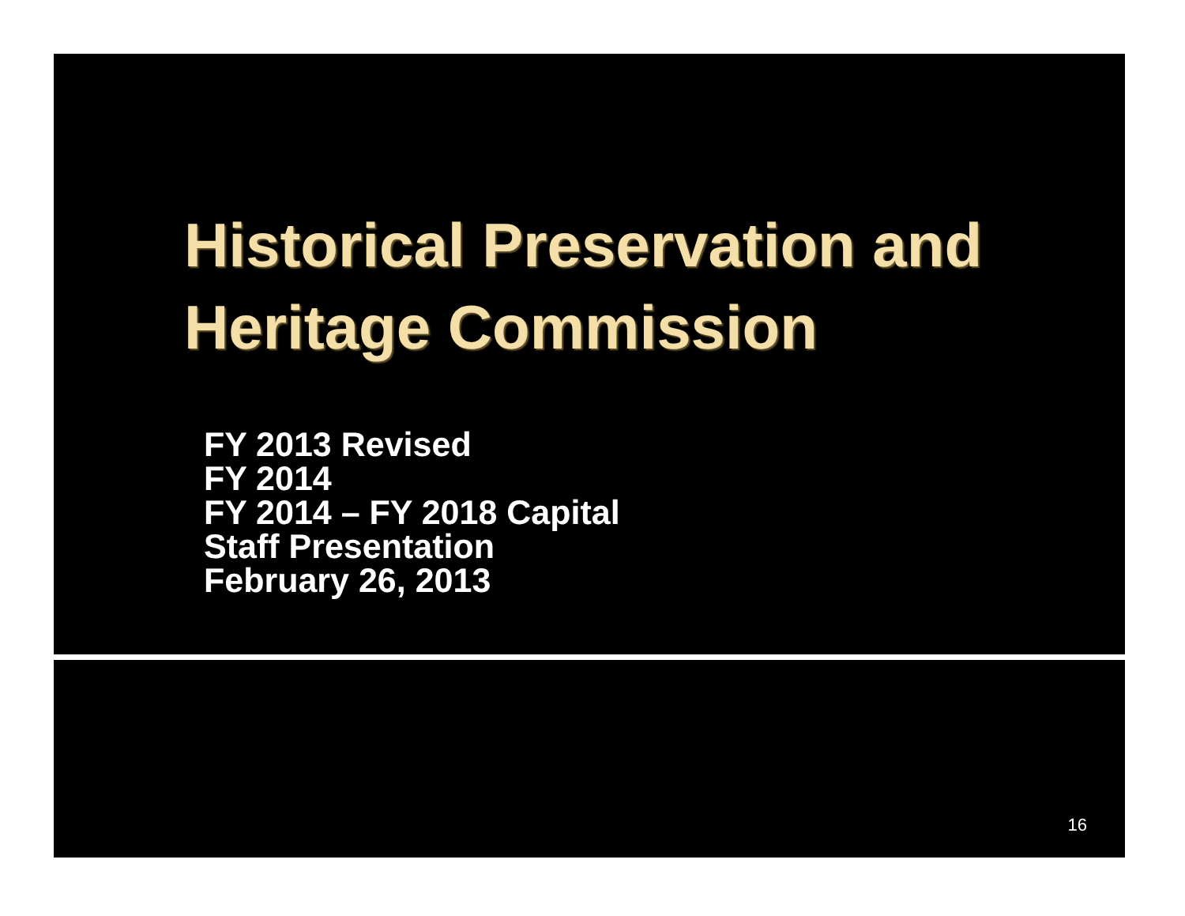Historical Preservation and
Heritage Commission
FY 2013 Revised
FY 2014
FY 2014 – FY 2018 Capital
Staff Presentation
February 26, 2013
16